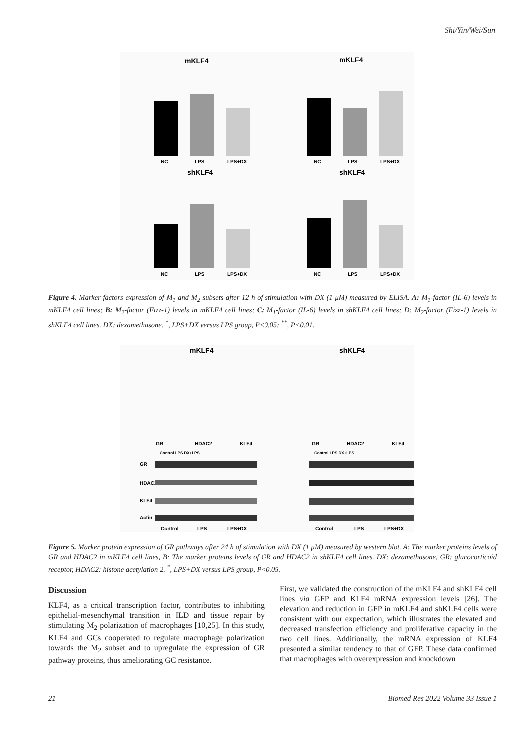Shi/Yin/Wei/Sun
mKLF4
mKLF4
shKLF4
shKLF4
NC
LPS
LPS+DX
NC
LPS
LPS+DX
NC
LPS
LPS+DX
NC
LPS
LPS+DX
Figure 4. Marker factors expression of M<sub>1</sub> and M<sub>2</sub> subsets after 12 h of stimulation with DX (1 μM) measured by ELISA. A: M<sub>1</sub>-factor (IL-6) levels in mKLF4 cell lines; B: M<sub>2</sub>-factor (Fizz-1) levels in mKLF4 cell lines; C: M<sub>1</sub>-factor (IL-6) levels in shKLF4 cell lines; D: M<sub>2</sub>-factor (Fizz-1) levels in shKLF4 cell lines. DX: dexamethasone. <sup>*</sup>, LPS+DX versus LPS group, P<0.05; <sup>**</sup>, P<0.01.
mKLF4
shKLF4
GR
HDAC2
KLF4
GR
HDAC2
KLF4
Control LPS DX+LPS
Control LPS DX+LPS
GR
HDAC2
KLF4
Actin
Control
LPS
LPS+DX
Control
LPS
LPS+DX
Figure 5. Marker protein expression of GR pathways after 24 h of stimulation with DX (1 μM) measured by western blot. A: The marker proteins levels of GR and HDAC2 in mKLF4 cell lines, B: The marker proteins levels of GR and HDAC2 in shKLF4 cell lines. DX: dexamethasone, GR: glucocorticoid receptor, HDAC2: histone acetylation 2. <sup>*</sup>, LPS+DX versus LPS group, P<0.05.
Discussion
KLF4, as a critical transcription factor, contributes to inhibiting epithelial-mesenchymal transition in ILD and tissue repair by stimulating M<sub>2</sub> polarization of macrophages [10,25]. In this study, KLF4 and GCs cooperated to regulate macrophage polarization towards the M<sub>2</sub> subset and to upregulate the expression of GR pathway proteins, thus ameliorating GC resistance.
First, we validated the construction of the mKLF4 and shKLF4 cell lines via GFP and KLF4 mRNA expression levels [26]. The elevation and reduction in GFP in mKLF4 and shKLF4 cells were consistent with our expectation, which illustrates the elevated and decreased transfection efficiency and proliferative capacity in the two cell lines. Additionally, the mRNA expression of KLF4 presented a similar tendency to that of GFP. These data confirmed that macrophages with overexpression and knockdown
21
Biomed Res 2022 Volume 33 Issue 1